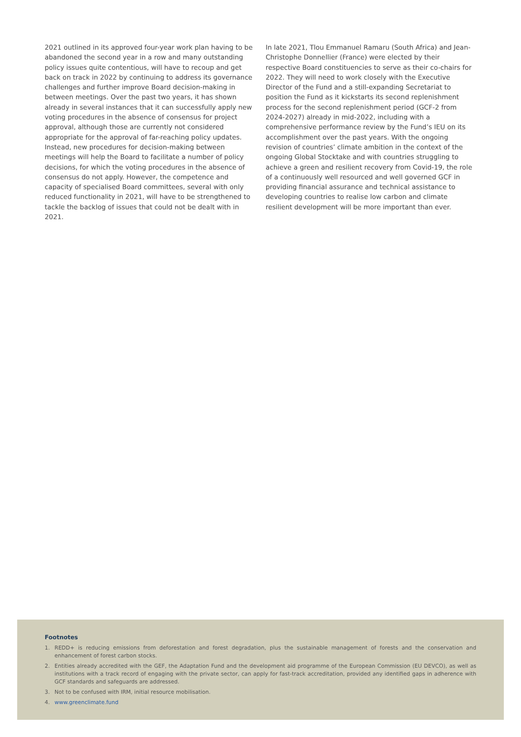2021 outlined in its approved four-year work plan having to be abandoned the second year in a row and many outstanding policy issues quite contentious, will have to recoup and get back on track in 2022 by continuing to address its governance challenges and further improve Board decision-making in between meetings. Over the past two years, it has shown already in several instances that it can successfully apply new voting procedures in the absence of consensus for project approval, although those are currently not considered appropriate for the approval of far-reaching policy updates. Instead, new procedures for decision-making between meetings will help the Board to facilitate a number of policy decisions, for which the voting procedures in the absence of consensus do not apply. However, the competence and capacity of specialised Board committees, several with only reduced functionality in 2021, will have to be strengthened to tackle the backlog of issues that could not be dealt with in 2021.
In late 2021, Tlou Emmanuel Ramaru (South Africa) and Jean-Christophe Donnellier (France) were elected by their respective Board constituencies to serve as their co-chairs for 2022. They will need to work closely with the Executive Director of the Fund and a still-expanding Secretariat to position the Fund as it kickstarts its second replenishment process for the second replenishment period (GCF-2 from 2024-2027) already in mid-2022, including with a comprehensive performance review by the Fund’s IEU on its accomplishment over the past years. With the ongoing revision of countries’ climate ambition in the context of the ongoing Global Stocktake and with countries struggling to achieve a green and resilient recovery from Covid-19, the role of a continuously well resourced and well governed GCF in providing financial assurance and technical assistance to developing countries to realise low carbon and climate resilient development will be more important than ever.
Footnotes
1. REDD+ is reducing emissions from deforestation and forest degradation, plus the sustainable management of forests and the conservation and enhancement of forest carbon stocks.
2. Entities already accredited with the GEF, the Adaptation Fund and the development aid programme of the European Commission (EU DEVCO), as well as institutions with a track record of engaging with the private sector, can apply for fast-track accreditation, provided any identified gaps in adherence with GCF standards and safeguards are addressed.
3. Not to be confused with IRM, initial resource mobilisation.
4. www.greenclimate.fund